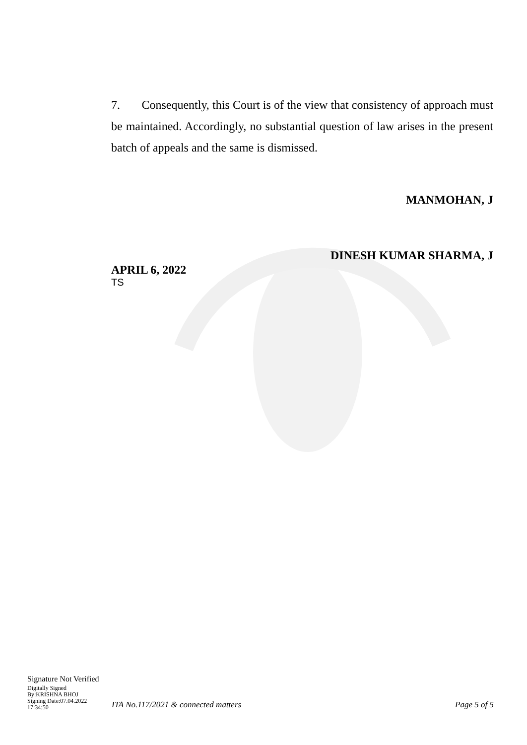7. Consequently, this Court is of the view that consistency of approach must be maintained. Accordingly, no substantial question of law arises in the present batch of appeals and the same is dismissed.
MANMOHAN, J
DINESH KUMAR SHARMA, J
APRIL 6, 2022
TS
Signature Not Verified
Digitally Signed
By:KRISHNA BHOJ
Signing Date:07.04.2022
17:34:50
ITA No.117/2021 & connected matters
Page 5 of 5